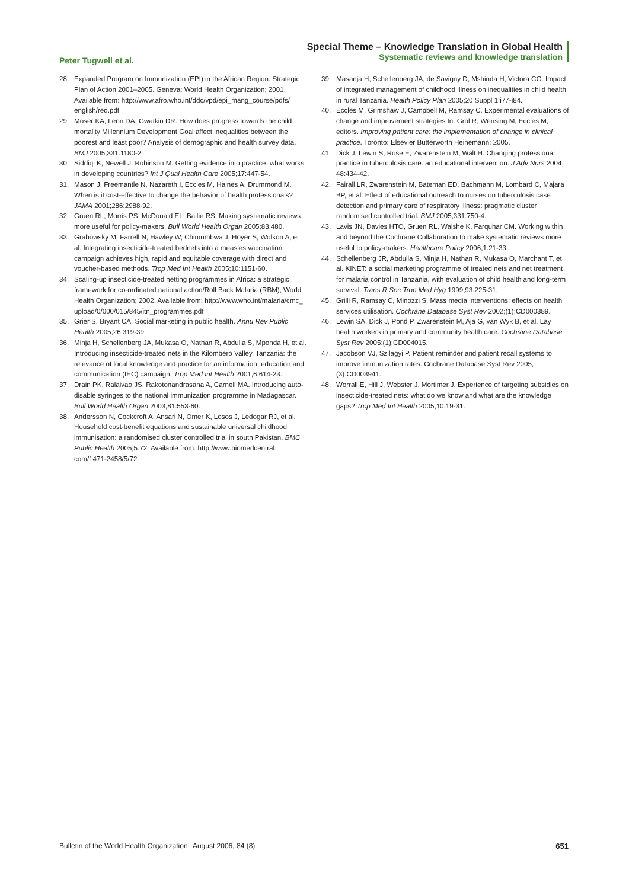Peter Tugwell et al.
Special Theme – Knowledge Translation in Global Health
Systematic reviews and knowledge translation
28. Expanded Program on Immunization (EPI) in the African Region: Strategic Plan of Action 2001–2005. Geneva: World Health Organization; 2001. Available from: http://www.afro.who.int/ddc/vpd/epi_mang_course/pdfs/ english/red.pdf
29. Moser KA, Leon DA, Gwatkin DR. How does progress towards the child mortality Millennium Development Goal affect inequalities between the poorest and least poor? Analysis of demographic and health survey data. BMJ 2005;331:1180-2.
30. Siddiqi K, Newell J, Robinson M. Getting evidence into practice: what works in developing countries? Int J Qual Health Care 2005;17:447-54.
31. Mason J, Freemantle N, Nazareth I, Eccles M, Haines A, Drummond M. When is it cost-effective to change the behavior of health professionals? JAMA 2001;286:2988-92.
32. Gruen RL, Morris PS, McDonald EL, Bailie RS. Making systematic reviews more useful for policy-makers. Bull World Health Organ 2005;83:480.
33. Grabowsky M, Farrell N, Hawley W, Chimumbwa J, Hoyer S, Wolkon A, et al. Integrating insecticide-treated bednets into a measles vaccination campaign achieves high, rapid and equitable coverage with direct and voucher-based methods. Trop Med Int Health 2005;10:1151-60.
34. Scaling-up insecticide-treated netting programmes in Africa: a strategic framework for co-ordinated national action/Roll Back Malaria (RBM), World Health Organization; 2002. Available from: http://www.who.int/malaria/cmc_ upload/0/000/015/845/itn_programmes.pdf
35. Grier S, Bryant CA. Social marketing in public health. Annu Rev Public Health 2005;26:319-39.
36. Minja H, Schellenberg JA, Mukasa O, Nathan R, Abdulla S, Mponda H, et al. Introducing insecticide-treated nets in the Kilombero Valley, Tanzania: the relevance of local knowledge and practice for an information, education and communication (IEC) campaign. Trop Med Int Health 2001;6:614-23.
37. Drain PK, Ralaivao JS, Rakotonandrasana A, Carnell MA. Introducing auto-disable syringes to the national immunization programme in Madagascar. Bull World Health Organ 2003;81:553-60.
38. Andersson N, Cockcroft A, Ansari N, Omer K, Losos J, Ledogar RJ, et al. Household cost-benefit equations and sustainable universal childhood immunisation: a randomised cluster controlled trial in south Pakistan. BMC Public Health 2005;5:72. Available from: http://www.biomedcentral. com/1471-2458/5/72
39. Masanja H, Schellenberg JA, de Savigny D, Mshinda H, Victora CG. Impact of integrated management of childhood illness on inequalities in child health in rural Tanzania. Health Policy Plan 2005;20 Suppl 1:i77-i84.
40. Eccles M, Grimshaw J, Campbell M, Ramsay C. Experimental evaluations of change and improvement strategies In: Grol R, Wensing M, Eccles M, editors. Improving patient care: the implementation of change in clinical practice. Toronto: Elsevier Butterworth Heinemann; 2005.
41. Dick J, Lewin S, Rose E, Zwarenstein M, Walt H. Changing professional practice in tuberculosis care: an educational intervention. J Adv Nurs 2004; 48:434-42.
42. Fairall LR, Zwarenstein M, Bateman ED, Bachmann M, Lombard C, Majara BP, et al. Effect of educational outreach to nurses on tuberculosis case detection and primary care of respiratory illness: pragmatic cluster randomised controlled trial. BMJ 2005;331:750-4.
43. Lavis JN, Davies HTO, Gruen RL, Walshe K, Farquhar CM. Working within and beyond the Cochrane Collaboration to make systematic reviews more useful to policy-makers. Healthcare Policy 2006;1:21-33.
44. Schellenberg JR, Abdulla S, Minja H, Nathan R, Mukasa O, Marchant T, et al. KINET: a social marketing programme of treated nets and net treatment for malaria control in Tanzania, with evaluation of child health and long-term survival. Trans R Soc Trop Med Hyg 1999;93:225-31.
45. Grilli R, Ramsay C, Minozzi S. Mass media interventions: effects on health services utilisation. Cochrane Database Syst Rev 2002;(1):CD000389.
46. Lewin SA, Dick J, Pond P, Zwarenstein M, Aja G, van Wyk B, et al. Lay health workers in primary and community health care. Cochrane Database Syst Rev 2005;(1):CD004015.
47. Jacobson VJ, Szilagyi P. Patient reminder and patient recall systems to improve immunization rates. Cochrane Database Syst Rev 2005;(3):CD003941.
48. Worrall E, Hill J, Webster J, Mortimer J. Experience of targeting subsidies on insecticide-treated nets: what do we know and what are the knowledge gaps? Trop Med Int Health 2005;10:19-31.
Bulletin of the World Health Organization August 2006, 84 (8) 651